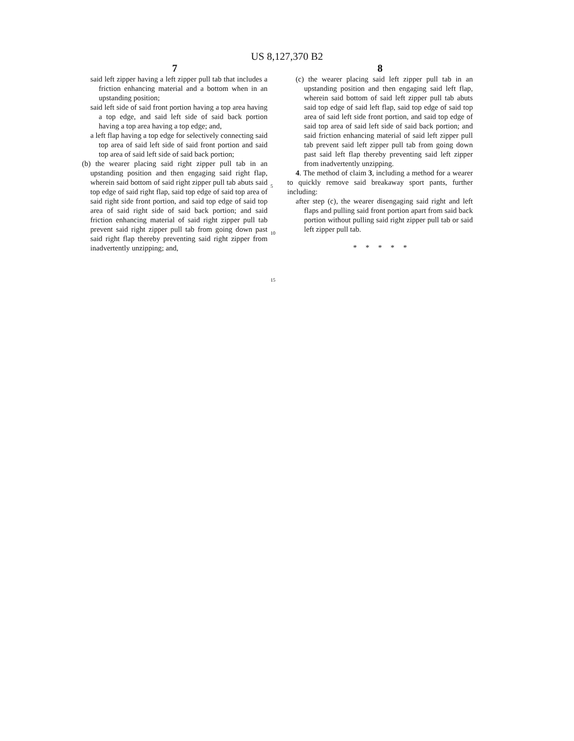US 8,127,370 B2
7
said left zipper having a left zipper pull tab that includes a friction enhancing material and a bottom when in an upstanding position;
said left side of said front portion having a top area having a top edge, and said left side of said back portion having a top area having a top edge; and,
a left flap having a top edge for selectively connecting said top area of said left side of said front portion and said top area of said left side of said back portion;
(b) the wearer placing said right zipper pull tab in an upstanding position and then engaging said right flap, wherein said bottom of said right zipper pull tab abuts said top edge of said right flap, said top edge of said top area of said right side front portion, and said top edge of said top area of said right side of said back portion; and said friction enhancing material of said right zipper pull tab prevent said right zipper pull tab from going down past said right flap thereby preventing said right zipper from inadvertently unzipping; and,
5
10
15
8
(c) the wearer placing said left zipper pull tab in an upstanding position and then engaging said left flap, wherein said bottom of said left zipper pull tab abuts said top edge of said left flap, said top edge of said top area of said left side front portion, and said top edge of said top area of said left side of said back portion; and said friction enhancing material of said left zipper pull tab prevent said left zipper pull tab from going down past said left flap thereby preventing said left zipper from inadvertently unzipping.
4. The method of claim 3, including a method for a wearer to quickly remove said breakaway sport pants, further including:
after step (c), the wearer disengaging said right and left flaps and pulling said front portion apart from said back portion without pulling said right zipper pull tab or said left zipper pull tab.
* * * * *